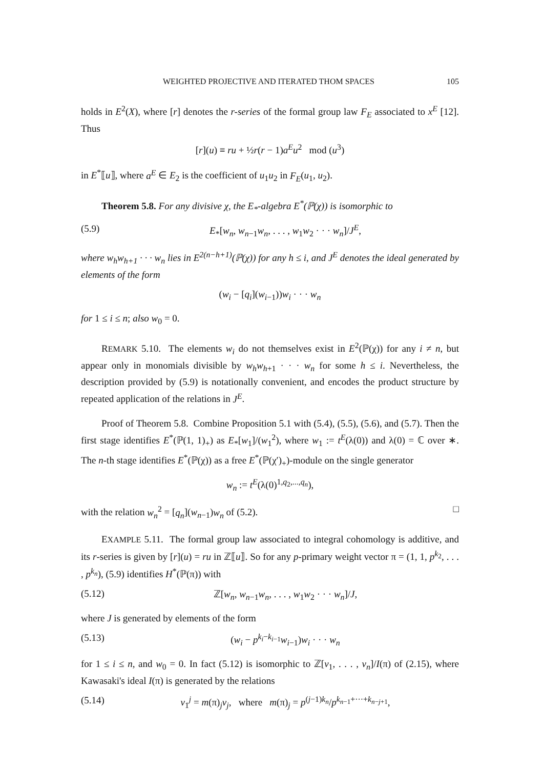WEIGHTED PROJECTIVE AND ITERATED THOM SPACES 105
holds in E<sup>2</sup>(X), where [r] denotes the r-series of the formal group law F<sub>E</sub> associated to x<sup>E</sup> [12]. Thus
[r](u) ≡ ru + ½r(r − 1)a<sup>E</sup>u<sup>2</sup> mod (u<sup>3</sup>)
in E<sup>*</sup>⟦u⟧, where a<sup>E</sup> ∈ E<sub>2</sub> is the coefficient of u<sub>1</sub>u<sub>2</sub> in F<sub>E</sub>(u<sub>1</sub>, u<sub>2</sub>).
Theorem 5.8. For any divisive χ, the E<sub>*</sub>-algebra E<sup>*</sup>(ℙ(χ)) is isomorphic to
(5.9) E<sub>*</sub>[w<sub>n</sub>, w<sub>n−1</sub>w<sub>n</sub>, . . . , w<sub>1</sub>w<sub>2</sub> · · · w<sub>n</sub>]/J<sup>E</sup>,
where w<sub>h</sub>w<sub>h+1</sub> · · · w<sub>n</sub> lies in E<sup>2(n−h+1)</sup>(ℙ(χ)) for any h ≤ i, and J<sup>E</sup> denotes the ideal generated by elements of the form
(w<sub>i</sub> − [q<sub>i</sub>](w<sub>i−1</sub>))w<sub>i</sub> · · · w<sub>n</sub>
for 1 ≤ i ≤ n; also w<sub>0</sub> = 0.
REMARK 5.10. The elements w<sub>i</sub> do not themselves exist in E<sup>2</sup>(ℙ(χ)) for any i ≠ n, but appear only in monomials divisible by w<sub>h</sub>w<sub>h+1</sub> · · · w<sub>n</sub> for some h ≤ i. Nevertheless, the description provided by (5.9) is notationally convenient, and encodes the product structure by repeated application of the relations in J<sup>E</sup>.
Proof of Theorem 5.8. Combine Proposition 5.1 with (5.4), (5.5), (5.6), and (5.7). Then the first stage identifies E<sup>*</sup>(ℙ(1, 1)<sub>+</sub>) as E<sub>*</sub>[w<sub>1</sub>]/(w<sub>1</sub><sup>2</sup>), where w<sub>1</sub> := t<sup>E</sup>(λ(0)) and λ(0) = ℂ over ∗. The n-th stage identifies E<sup>*</sup>(ℙ(χ)) as a free E<sup>*</sup>(ℙ(χ′)<sub>+</sub>)-module on the single generator
w<sub>n</sub> := t<sup>E</sup>(λ(0)<sup>1,q<sub>2</sub>,...,q<sub>n</sub></sup>),
with the relation w<sub>n</sub><sup>2</sup> = [q<sub>n</sub>](w<sub>n−1</sub>)w<sub>n</sub> of (5.2). □
EXAMPLE 5.11. The formal group law associated to integral cohomology is additive, and its r-series is given by [r](u) = ru in ℤ⟦u⟧. So for any p-primary weight vector π = (1, 1, p<sup>k<sub>2</sub></sup>, . . . , p<sup>k<sub>n</sub></sup>), (5.9) identifies H<sup>*</sup>(ℙ(π)) with
(5.12) ℤ[w<sub>n</sub>, w<sub>n−1</sub>w<sub>n</sub>, . . . , w<sub>1</sub>w<sub>2</sub> · · · w<sub>n</sub>]/J,
where J is generated by elements of the form
(5.13) (w<sub>i</sub> − p<sup>k<sub>i</sub>−k<sub>i−1</sub></sup>w<sub>i−1</sub>)w<sub>i</sub> · · · w<sub>n</sub>
for 1 ≤ i ≤ n, and w<sub>0</sub> = 0. In fact (5.12) is isomorphic to ℤ[v<sub>1</sub>, . . . , v<sub>n</sub>]/I(π) of (2.15), where Kawasaki's ideal I(π) is generated by the relations
(5.14) v<sub>1</sub><sup>j</sup> = m(π)<sub>j</sub>v<sub>j</sub>, where m(π)<sub>j</sub> = p<sup>(j−1)k<sub>n</sub></sup>/p<sup>k<sub>n−1</sub>+···+k<sub>n−j+1</sub></sup>,